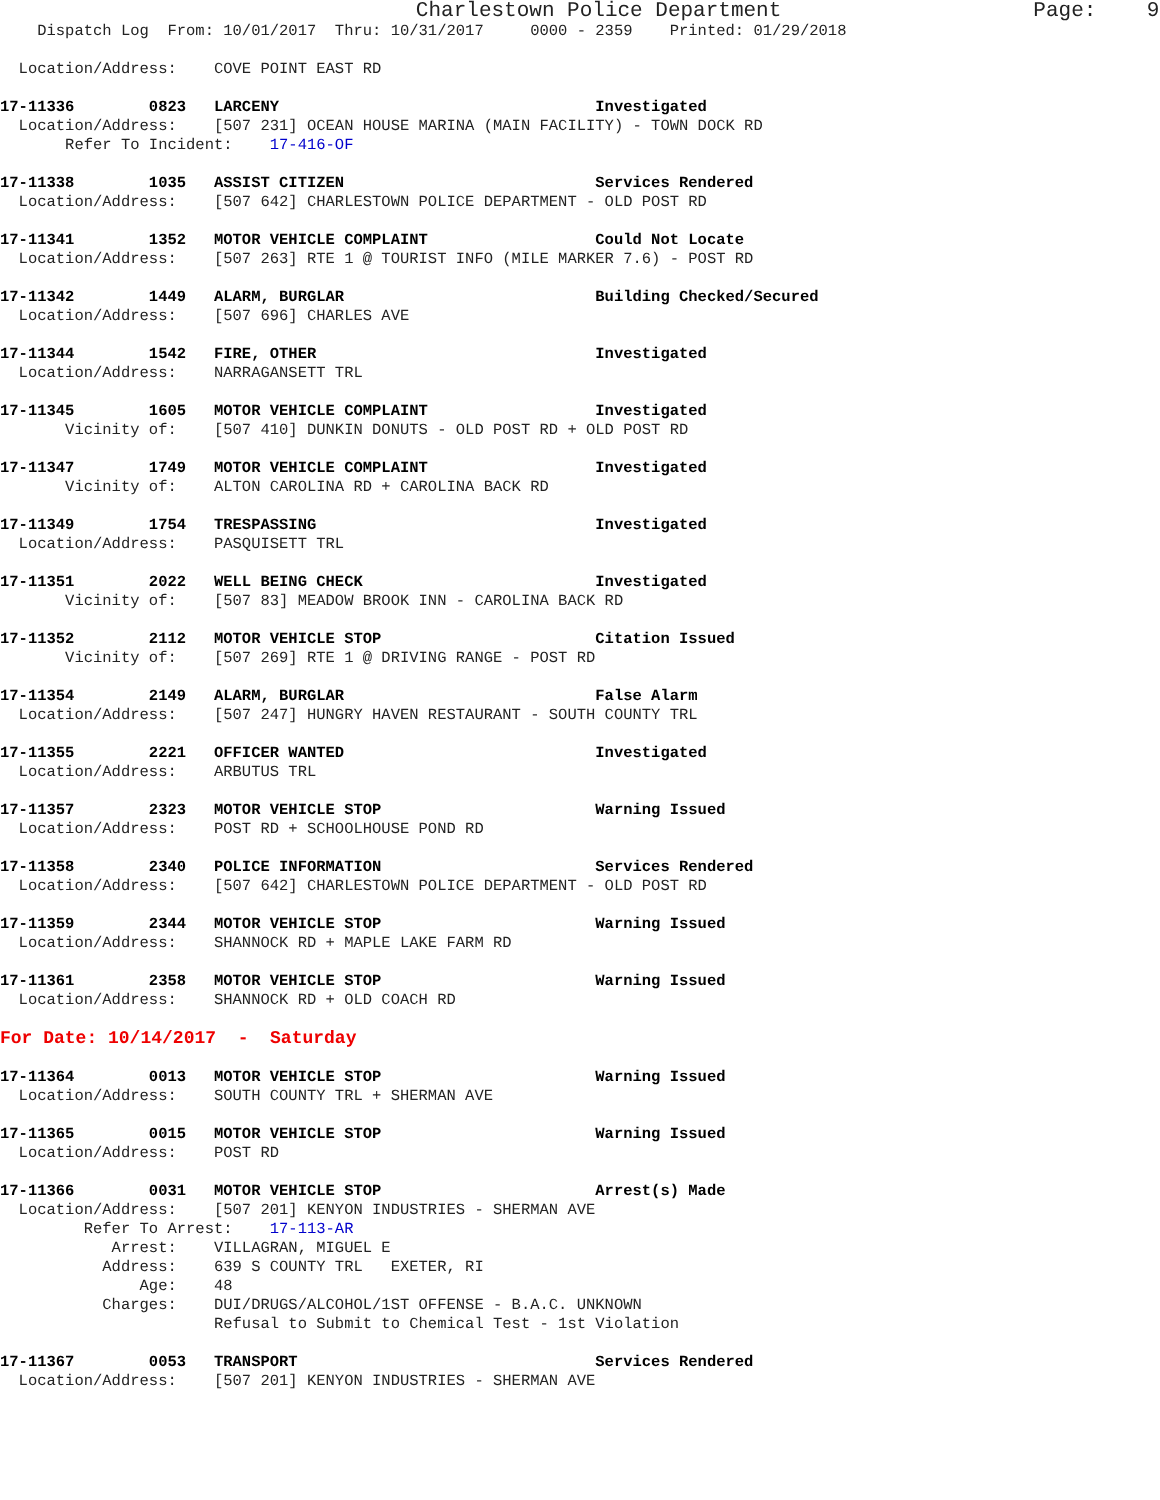Charlestown Police Department                    Page:    9
    Dispatch Log  From: 10/01/2017  Thru: 10/31/2017     0000 - 2359    Printed: 01/29/2018

  Location/Address:    COVE POINT EAST RD

17-11336        0823   LARCENY                                  Investigated
  Location/Address:    [507 231] OCEAN HOUSE MARINA (MAIN FACILITY) - TOWN DOCK RD
       Refer To Incident:    17-416-OF

17-11338        1035   ASSIST CITIZEN                           Services Rendered
  Location/Address:    [507 642] CHARLESTOWN POLICE DEPARTMENT - OLD POST RD

17-11341        1352   MOTOR VEHICLE COMPLAINT                  Could Not Locate
  Location/Address:    [507 263] RTE 1 @ TOURIST INFO (MILE MARKER 7.6) - POST RD

17-11342        1449   ALARM, BURGLAR                           Building Checked/Secured
  Location/Address:    [507 696] CHARLES AVE

17-11344        1542   FIRE, OTHER                              Investigated
  Location/Address:    NARRAGANSETT TRL

17-11345        1605   MOTOR VEHICLE COMPLAINT                  Investigated
       Vicinity of:    [507 410] DUNKIN DONUTS - OLD POST RD + OLD POST RD

17-11347        1749   MOTOR VEHICLE COMPLAINT                  Investigated
       Vicinity of:    ALTON CAROLINA RD + CAROLINA BACK RD

17-11349        1754   TRESPASSING                              Investigated
  Location/Address:    PASQUISETT TRL

17-11351        2022   WELL BEING CHECK                         Investigated
       Vicinity of:    [507 83] MEADOW BROOK INN - CAROLINA BACK RD

17-11352        2112   MOTOR VEHICLE STOP                       Citation Issued
       Vicinity of:    [507 269] RTE 1 @ DRIVING RANGE - POST RD

17-11354        2149   ALARM, BURGLAR                           False Alarm
  Location/Address:    [507 247] HUNGRY HAVEN RESTAURANT - SOUTH COUNTY TRL

17-11355        2221   OFFICER WANTED                           Investigated
  Location/Address:    ARBUTUS TRL

17-11357        2323   MOTOR VEHICLE STOP                       Warning Issued
  Location/Address:    POST RD + SCHOOLHOUSE POND RD

17-11358        2340   POLICE INFORMATION                       Services Rendered
  Location/Address:    [507 642] CHARLESTOWN POLICE DEPARTMENT - OLD POST RD

17-11359        2344   MOTOR VEHICLE STOP                       Warning Issued
  Location/Address:    SHANNOCK RD + MAPLE LAKE FARM RD

17-11361        2358   MOTOR VEHICLE STOP                       Warning Issued
  Location/Address:    SHANNOCK RD + OLD COACH RD

For Date: 10/14/2017  -  Saturday

17-11364        0013   MOTOR VEHICLE STOP                       Warning Issued
  Location/Address:    SOUTH COUNTY TRL + SHERMAN AVE

17-11365        0015   MOTOR VEHICLE STOP                       Warning Issued
  Location/Address:    POST RD

17-11366        0031   MOTOR VEHICLE STOP                       Arrest(s) Made
  Location/Address:    [507 201] KENYON INDUSTRIES - SHERMAN AVE
         Refer To Arrest:    17-113-AR
            Arrest:    VILLAGRAN, MIGUEL E
           Address:    639 S COUNTY TRL   EXETER, RI
               Age:    48
           Charges:    DUI/DRUGS/ALCOHOL/1ST OFFENSE - B.A.C. UNKNOWN
                       Refusal to Submit to Chemical Test - 1st Violation

17-11367        0053   TRANSPORT                                Services Rendered
  Location/Address:    [507 201] KENYON INDUSTRIES - SHERMAN AVE